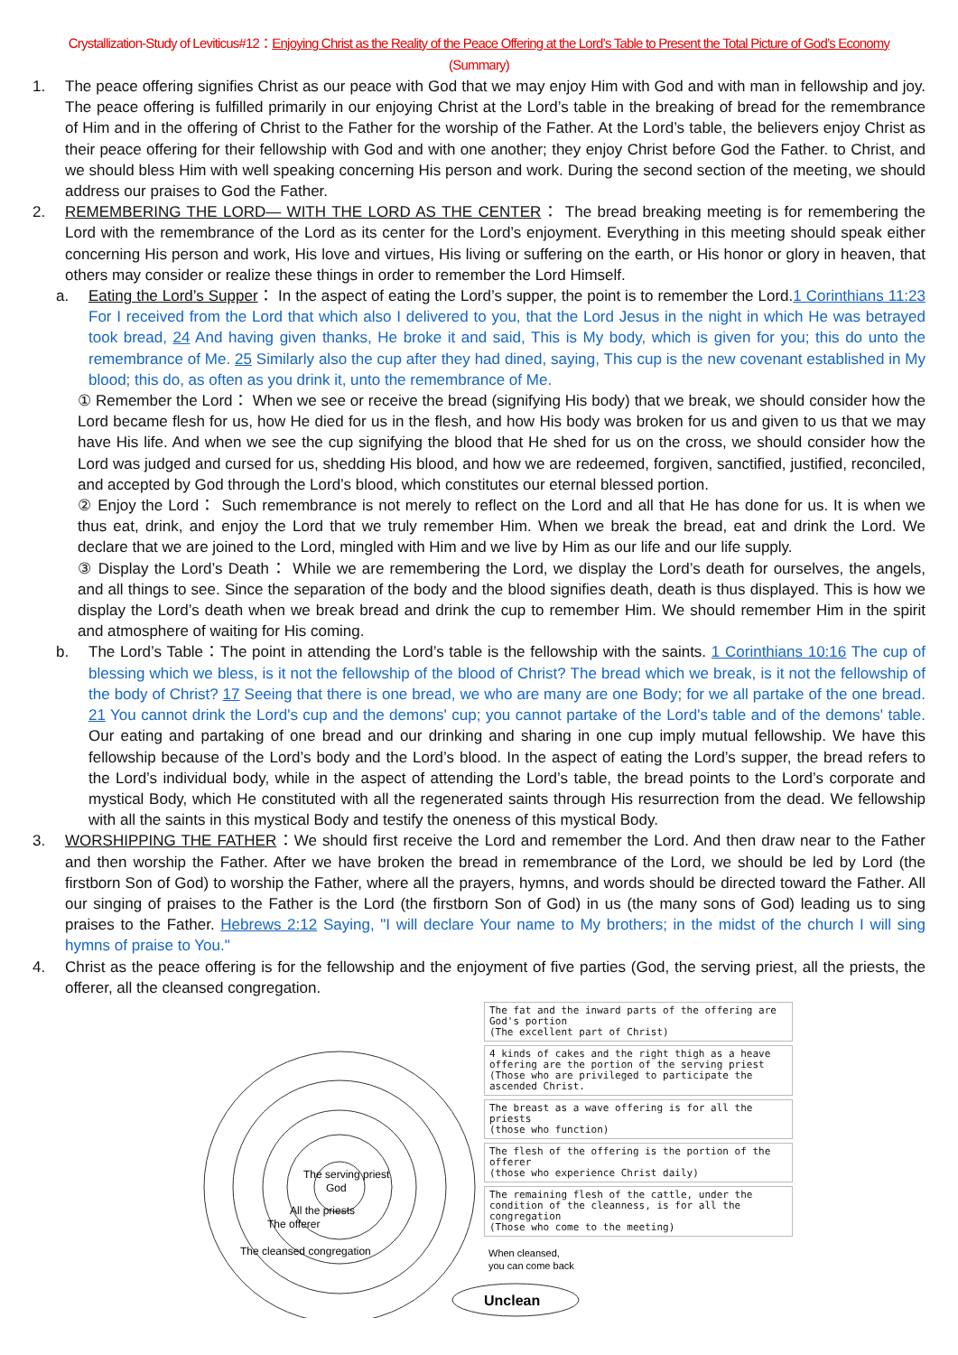Crystallization-Study of Leviticus#12：Enjoying Christ as the Reality of the Peace Offering at the Lord’s Table to Present the Total Picture of God’s Economy
(Summary)
1. The peace offering signifies Christ as our peace with God that we may enjoy Him with God and with man in fellowship and joy. The peace offering is fulfilled primarily in our enjoying Christ at the Lord’s table in the breaking of bread for the remembrance of Him and in the offering of Christ to the Father for the worship of the Father. At the Lord’s table, the believers enjoy Christ as their peace offering for their fellowship with God and with one another; they enjoy Christ before God the Father. to Christ, and we should bless Him with well speaking concerning His person and work. During the second section of the meeting, we should address our praises to God the Father.
2. REMEMBERING THE LORD— WITH THE LORD AS THE CENTER： The bread breaking meeting is for remembering the Lord with the remembrance of the Lord as its center for the Lord’s enjoyment. Everything in this meeting should speak either concerning His person and work, His love and virtues, His living or suffering on the earth, or His honor or glory in heaven, that others may consider or realize these things in order to remember the Lord Himself.
a. Eating the Lord’s Supper： In the aspect of eating the Lord’s supper, the point is to remember the Lord.1 Corinthians 11:23 For I received from the Lord that which also I delivered to you, that the Lord Jesus in the night in which He was betrayed took bread, 24 And having given thanks, He broke it and said, This is My body, which is given for you; this do unto the remembrance of Me. 25 Similarly also the cup after they had dined, saying, This cup is the new covenant established in My blood; this do, as often as you drink it, unto the remembrance of Me.
① Remember the Lord： When we see or receive the bread (signifying His body) that we break, we should consider how the Lord became flesh for us, how He died for us in the flesh, and how His body was broken for us and given to us that we may have His life. And when we see the cup signifying the blood that He shed for us on the cross, we should consider how the Lord was judged and cursed for us, shedding His blood, and how we are redeemed, forgiven, sanctified, justified, reconciled, and accepted by God through the Lord’s blood, which constitutes our eternal blessed portion.
② Enjoy the Lord： Such remembrance is not merely to reflect on the Lord and all that He has done for us. It is when we thus eat, drink, and enjoy the Lord that we truly remember Him. When we break the bread, eat and drink the Lord. We declare that we are joined to the Lord, mingled with Him and we live by Him as our life and our life supply.
③ Display the Lord’s Death： While we are remembering the Lord, we display the Lord’s death for ourselves, the angels, and all things to see. Since the separation of the body and the blood signifies death, death is thus displayed. This is how we display the Lord’s death when we break bread and drink the cup to remember Him. We should remember Him in the spirit and atmosphere of waiting for His coming.
b. The Lord’s Table：The point in attending the Lord’s table is the fellowship with the saints. 1 Corinthians 10:16 The cup of blessing which we bless, is it not the fellowship of the blood of Christ? The bread which we break, is it not the fellowship of the body of Christ? 17 Seeing that there is one bread, we who are many are one Body; for we all partake of the one bread. 21 You cannot drink the Lord's cup and the demons' cup; you cannot partake of the Lord's table and of the demons' table. Our eating and partaking of one bread and our drinking and sharing in one cup imply mutual fellowship. We have this fellowship because of the Lord’s body and the Lord’s blood. In the aspect of eating the Lord’s supper, the bread refers to the Lord’s individual body, while in the aspect of attending the Lord’s table, the bread points to the Lord’s corporate and mystical Body, which He constituted with all the regenerated saints through His resurrection from the dead. We fellowship with all the saints in this mystical Body and testify the oneness of this mystical Body.
3. WORSHIPPING THE FATHER：We should first receive the Lord and remember the Lord. And then draw near to the Father and then worship the Father. After we have broken the bread in remembrance of the Lord, we should be led by Lord (the firstborn Son of God) to worship the Father, where all the prayers, hymns, and words should be directed toward the Father. All our singing of praises to the Father is the Lord (the firstborn Son of God) in us (the many sons of God) leading us to sing praises to the Father. Hebrews 2:12 Saying, "I will declare Your name to My brothers; in the midst of the church I will sing hymns of praise to You."
4. Christ as the peace offering is for the fellowship and the enjoyment of five parties (God, the serving priest, all the priests, the offerer, all the cleansed congregation.
God
The cleansed congregation
The offerer
All the priests
The serving priest
Unclean
When cleansed,
you can come back
The fat and the inward parts of the offering are God's portion
(The excellent part of Christ)
4 kinds of cakes and the right thigh as a heave offering are the portion of the serving priest (Those who are privileged to participate the ascended Christ.
The breast as a wave offering is for all the priests
(those who function)
The flesh of the offering is the portion of the offerer
(those who experience Christ daily)
The remaining flesh of the cattle, under the condition of the cleanness, is for all the congregation
(Those who come to the meeting)